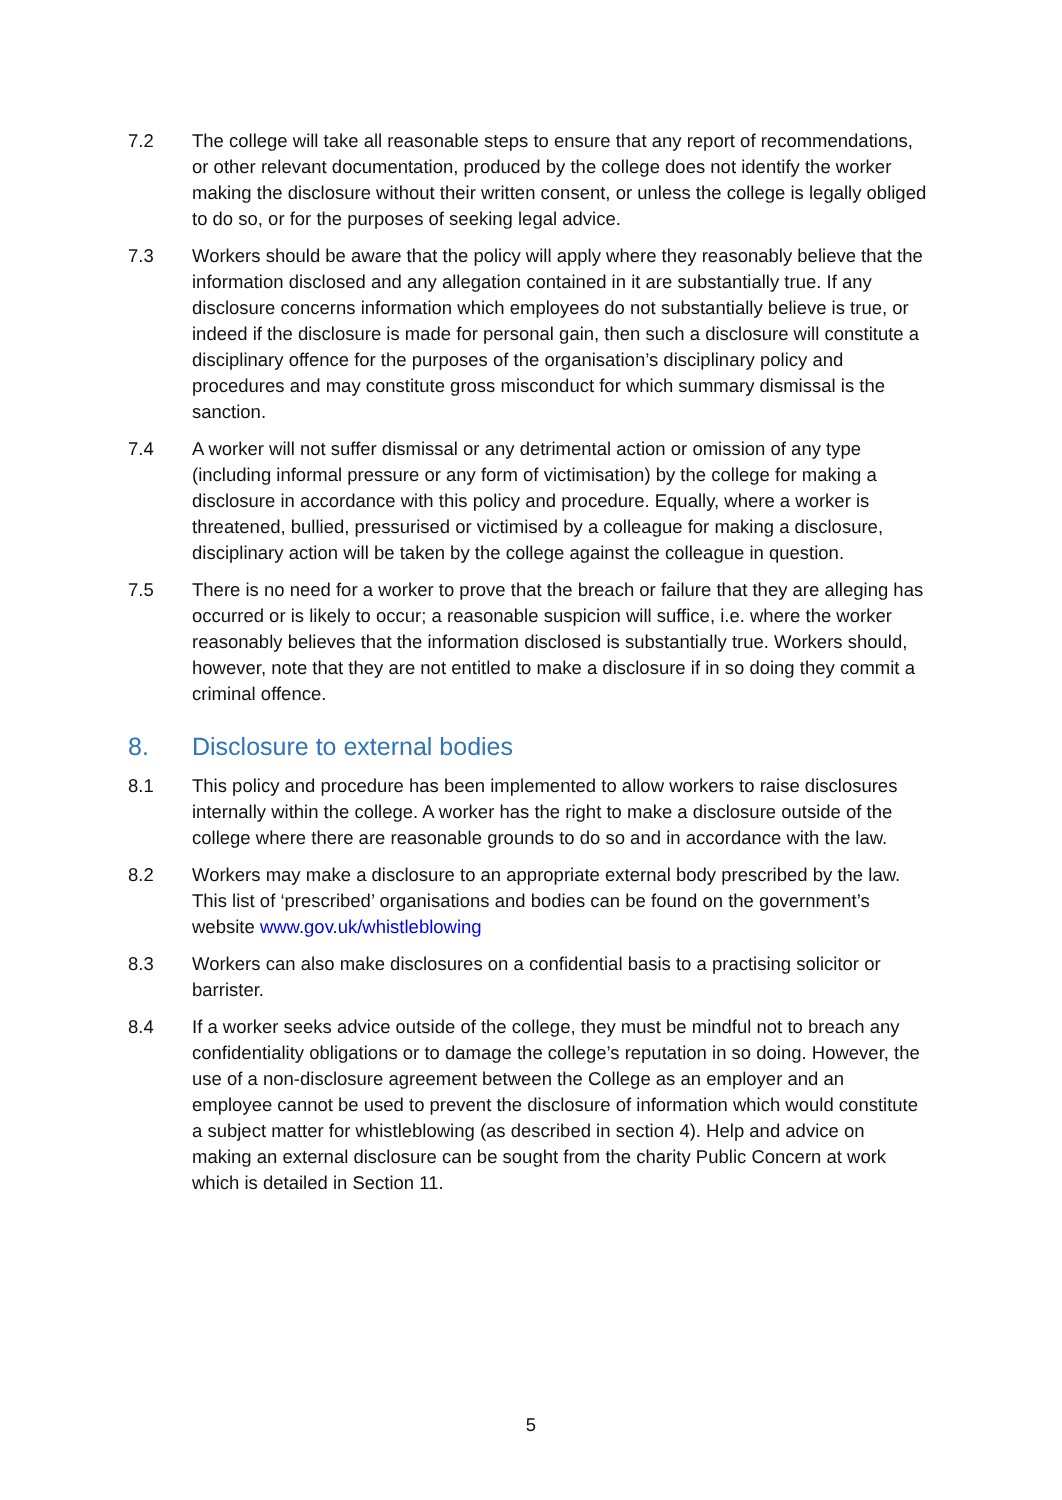7.2 The college will take all reasonable steps to ensure that any report of recommendations, or other relevant documentation, produced by the college does not identify the worker making the disclosure without their written consent, or unless the college is legally obliged to do so, or for the purposes of seeking legal advice.
7.3 Workers should be aware that the policy will apply where they reasonably believe that the information disclosed and any allegation contained in it are substantially true. If any disclosure concerns information which employees do not substantially believe is true, or indeed if the disclosure is made for personal gain, then such a disclosure will constitute a disciplinary offence for the purposes of the organisation’s disciplinary policy and procedures and may constitute gross misconduct for which summary dismissal is the sanction.
7.4 A worker will not suffer dismissal or any detrimental action or omission of any type (including informal pressure or any form of victimisation) by the college for making a disclosure in accordance with this policy and procedure. Equally, where a worker is threatened, bullied, pressurised or victimised by a colleague for making a disclosure, disciplinary action will be taken by the college against the colleague in question.
7.5 There is no need for a worker to prove that the breach or failure that they are alleging has occurred or is likely to occur; a reasonable suspicion will suffice, i.e. where the worker reasonably believes that the information disclosed is substantially true. Workers should, however, note that they are not entitled to make a disclosure if in so doing they commit a criminal offence.
8. Disclosure to external bodies
8.1 This policy and procedure has been implemented to allow workers to raise disclosures internally within the college. A worker has the right to make a disclosure outside of the college where there are reasonable grounds to do so and in accordance with the law.
8.2 Workers may make a disclosure to an appropriate external body prescribed by the law. This list of ‘prescribed’ organisations and bodies can be found on the government’s website www.gov.uk/whistleblowing
8.3 Workers can also make disclosures on a confidential basis to a practising solicitor or barrister.
8.4 If a worker seeks advice outside of the college, they must be mindful not to breach any confidentiality obligations or to damage the college’s reputation in so doing. However, the use of a non-disclosure agreement between the College as an employer and an employee cannot be used to prevent the disclosure of information which would constitute a subject matter for whistleblowing (as described in section 4). Help and advice on making an external disclosure can be sought from the charity Public Concern at work which is detailed in Section 11.
5